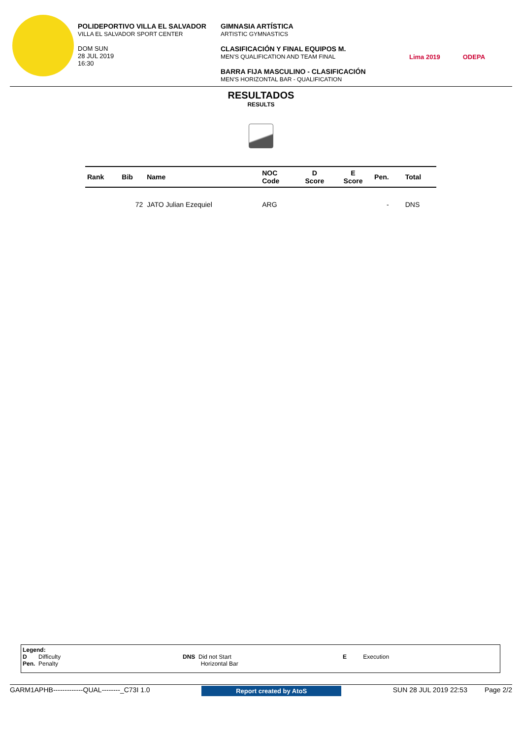POLIDEPORTIVO VILLA EL SALVADOR
VILLA EL SALVADOR SPORT CENTER
DOM SUN
28 JUL 2019
16:30
GIMNASIA ARTÍSTICA
ARTISTIC GYMNASTICS
CLASIFICACIÓN Y FINAL EQUIPOS M.
MEN'S QUALIFICATION AND TEAM FINAL
BARRA FIJA MASCULINO - CLASIFICACIÓN
MEN'S HORIZONTAL BAR - QUALIFICATION
Lima 2019 ODEPA
RESULTADOS
RESULTS
| Rank | Bib | Name | NOC Code | D Score | E Score | Pen. | Total |
| --- | --- | --- | --- | --- | --- | --- | --- |
| | 72 | JATO Julian Ezequiel | ARG | | | - | DNS |
Legend:
D Difficulty
Pen. Penalty
DNS Did not Start
Horizontal Bar
E Execution
GARM1APHB-------------QUAL--------_C73I 1.0 Report created by AtoS SUN 28 JUL 2019 22:53 Page 2/2